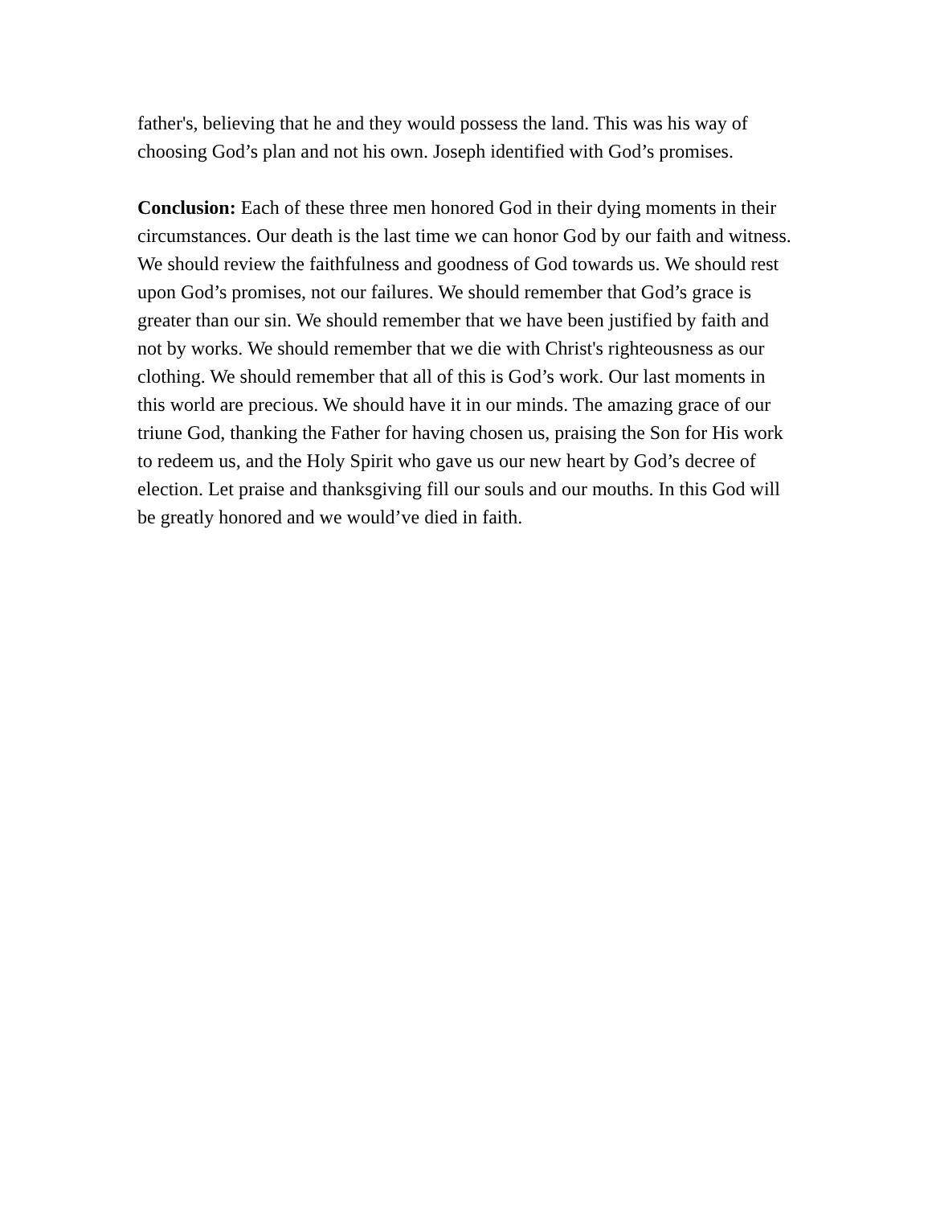father's, believing that he and they would possess the land. This was his way of choosing God’s plan and not his own. Joseph identified with God’s promises.
Conclusion: Each of these three men honored God in their dying moments in their circumstances. Our death is the last time we can honor God by our faith and witness. We should review the faithfulness and goodness of God towards us. We should rest upon God’s promises, not our failures. We should remember that God’s grace is greater than our sin. We should remember that we have been justified by faith and not by works. We should remember that we die with Christ's righteousness as our clothing. We should remember that all of this is God’s work. Our last moments in this world are precious. We should have it in our minds. The amazing grace of our triune God, thanking the Father for having chosen us, praising the Son for His work to redeem us, and the Holy Spirit who gave us our new heart by God’s decree of election. Let praise and thanksgiving fill our souls and our mouths. In this God will be greatly honored and we would’ve died in faith.